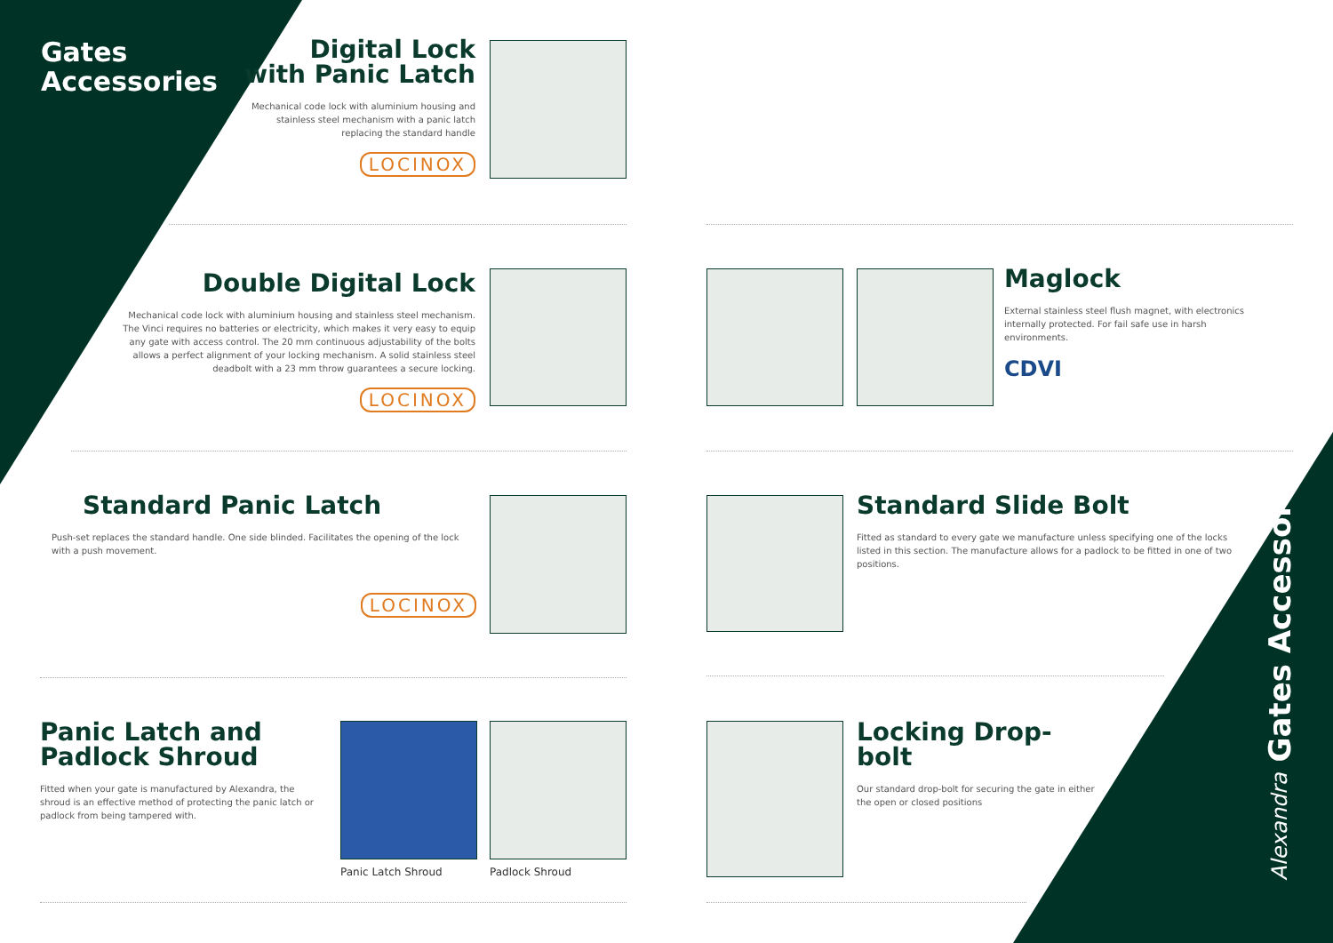Gates
Accessories
Digital Lock
with Panic Latch
Mechanical code lock with aluminium housing and stainless steel mechanism with a panic latch replacing the standard handle
LOCINOX
Double Digital Lock
Mechanical code lock with aluminium housing and stainless steel mechanism. The Vinci requires no batteries or electricity, which makes it very easy to equip any gate with access control. The 20 mm continuous adjustability of the bolts allows a perfect alignment of your locking mechanism. A solid stainless steel deadbolt with a 23 mm throw guarantees a secure locking.
LOCINOX
Maglock
External stainless steel flush magnet, with electronics internally protected. For fail safe use in harsh environments.
CDVI
Standard Panic Latch
Push-set replaces the standard handle. One side blinded. Facilitates the opening of the lock with a push movement.
LOCINOX
Standard Slide Bolt
Fitted as standard to every gate we manufacture unless specifying one of the locks listed in this section. The manufacture allows for a padlock to be fitted in one of two positions.
Panic Latch and
Padlock Shroud
Fitted when your gate is manufactured by Alexandra, the shroud is an effective method of protecting the panic latch or padlock from being tampered with.
Panic Latch Shroud Padlock Shroud
Locking Drop-bolt
Our standard drop-bolt for securing the gate in either the open or closed positions
Alexandra Gates Accessories